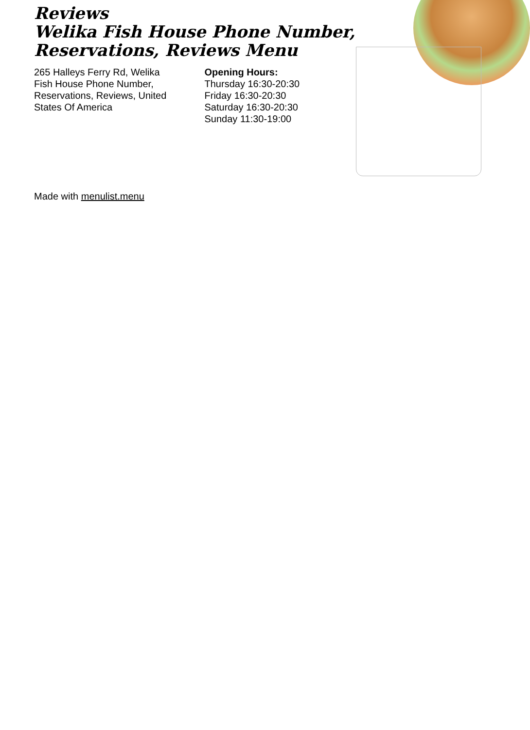Reviews
Welika Fish House Phone Number, Reservations, Reviews Menu
265 Halleys Ferry Rd, Welika Fish House Phone Number, Reservations, Reviews, United States Of America
Opening Hours:
Thursday 16:30-20:30
Friday 16:30-20:30
Saturday 16:30-20:30
Sunday 11:30-19:00
Made with menulist.menu